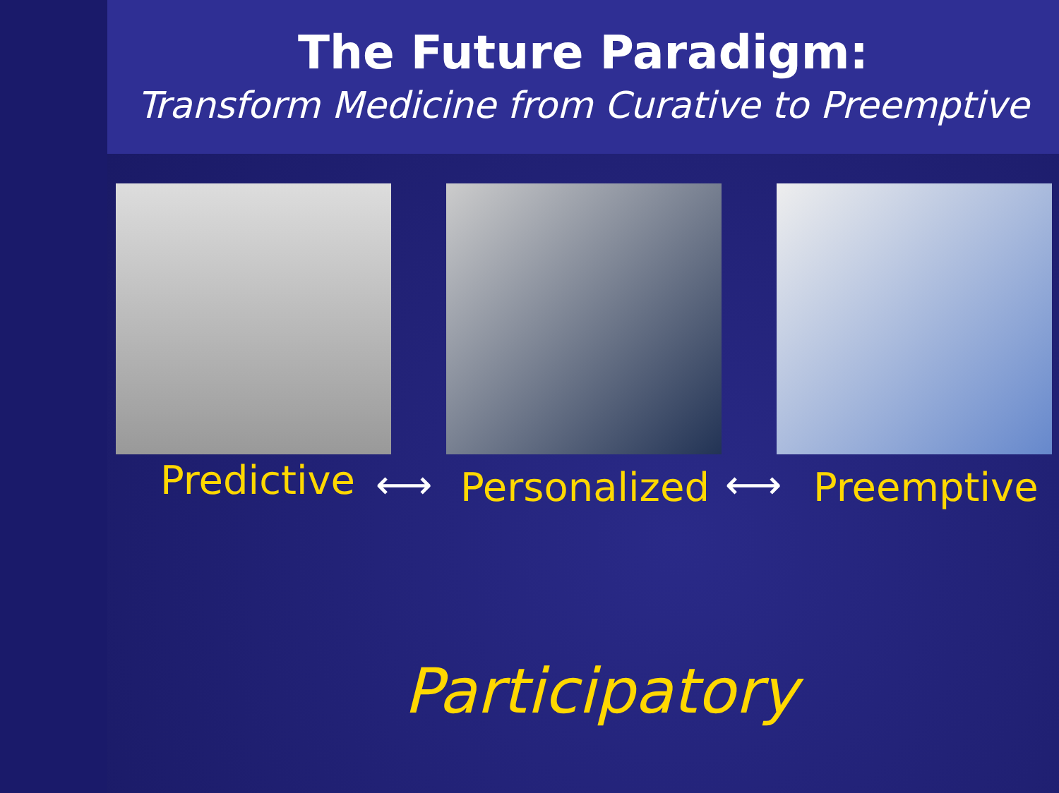The Future Paradigm:
Transform Medicine from Curative to Preemptive
Predictive ⟷ Personalized ⟷ Preemptive
Participatory